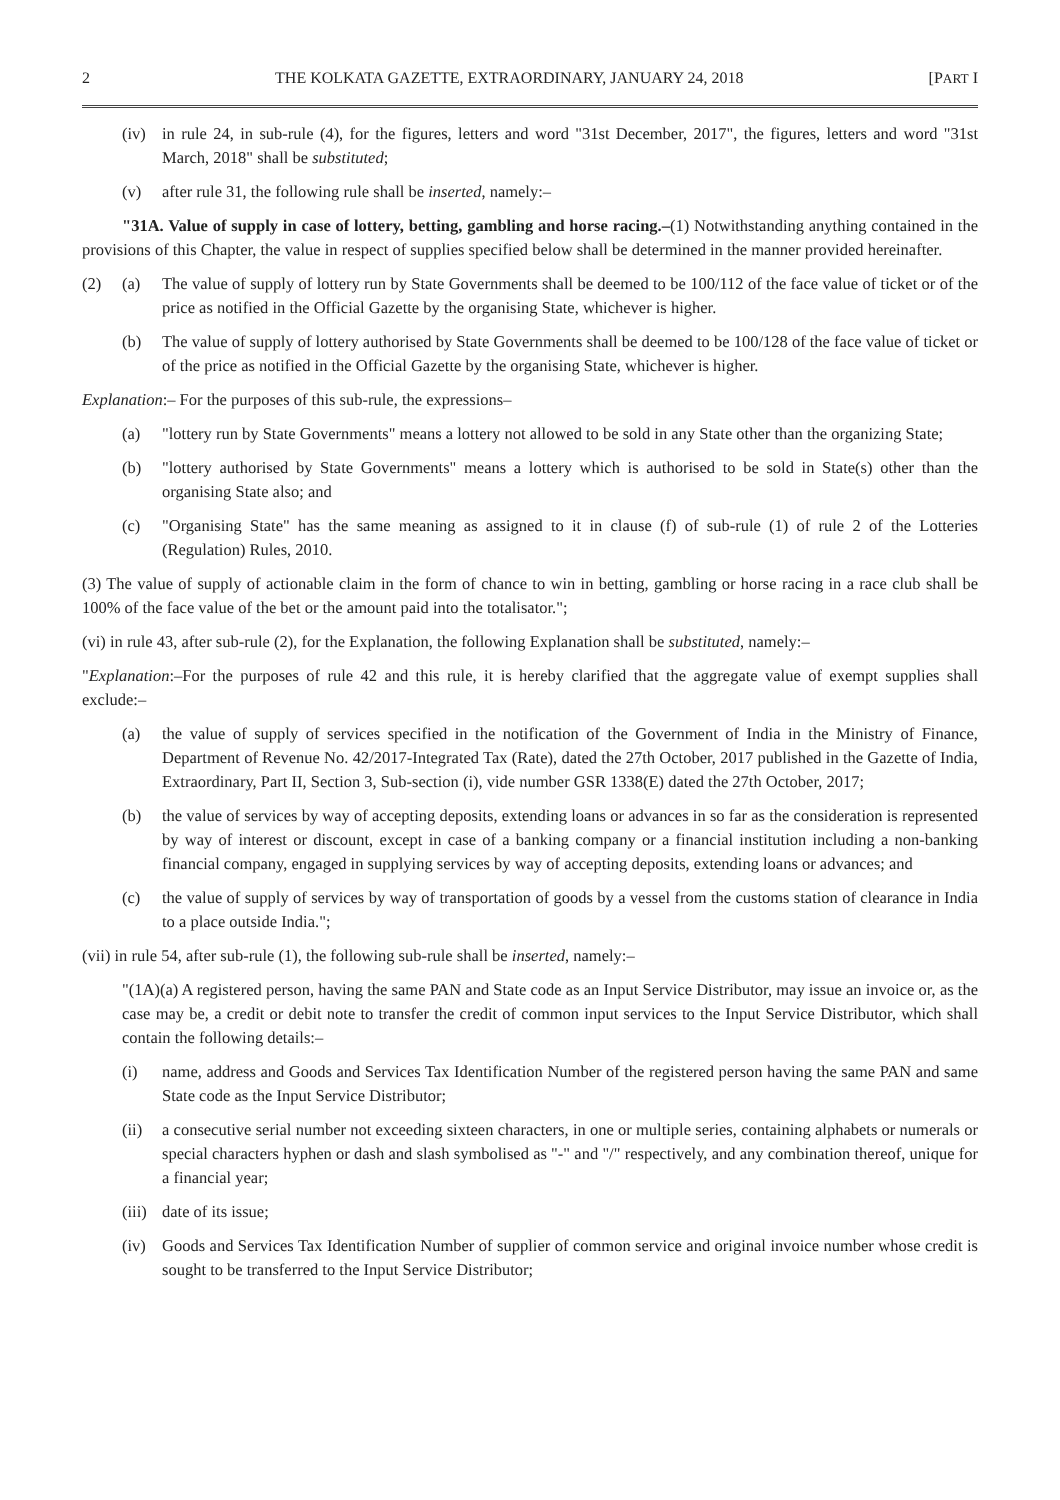2 THE KOLKATA GAZETTE, EXTRAORDINARY, JANUARY 24, 2018 [PART I
(iv) in rule 24, in sub-rule (4), for the figures, letters and word "31st December, 2017", the figures, letters and word "31st March, 2018" shall be substituted;
(v) after rule 31, the following rule shall be inserted, namely:–
"31A. Value of supply in case of lottery, betting, gambling and horse racing.–(1) Notwithstanding anything contained in the provisions of this Chapter, the value in respect of supplies specified below shall be determined in the manner provided hereinafter.
(2) (a) The value of supply of lottery run by State Governments shall be deemed to be 100/112 of the face value of ticket or of the price as notified in the Official Gazette by the organising State, whichever is higher.
(b) The value of supply of lottery authorised by State Governments shall be deemed to be 100/128 of the face value of ticket or of the price as notified in the Official Gazette by the organising State, whichever is higher.
Explanation:– For the purposes of this sub-rule, the expressions–
(a) "lottery run by State Governments" means a lottery not allowed to be sold in any State other than the organizing State;
(b) "lottery authorised by State Governments" means a lottery which is authorised to be sold in State(s) other than the organising State also; and
(c) "Organising State" has the same meaning as assigned to it in clause (f) of sub-rule (1) of rule 2 of the Lotteries (Regulation) Rules, 2010.
(3) The value of supply of actionable claim in the form of chance to win in betting, gambling or horse racing in a race club shall be 100% of the face value of the bet or the amount paid into the totalisator.";
(vi) in rule 43, after sub-rule (2), for the Explanation, the following Explanation shall be substituted, namely:–
"Explanation:–For the purposes of rule 42 and this rule, it is hereby clarified that the aggregate value of exempt supplies shall exclude:–
(a) the value of supply of services specified in the notification of the Government of India in the Ministry of Finance, Department of Revenue No. 42/2017-Integrated Tax (Rate), dated the 27th October, 2017 published in the Gazette of India, Extraordinary, Part II, Section 3, Sub-section (i), vide number GSR 1338(E) dated the 27th October, 2017;
(b) the value of services by way of accepting deposits, extending loans or advances in so far as the consideration is represented by way of interest or discount, except in case of a banking company or a financial institution including a non-banking financial company, engaged in supplying services by way of accepting deposits, extending loans or advances; and
(c) the value of supply of services by way of transportation of goods by a vessel from the customs station of clearance in India to a place outside India.";
(vii) in rule 54, after sub-rule (1), the following sub-rule shall be inserted, namely:–
"(1A)(a) A registered person, having the same PAN and State code as an Input Service Distributor, may issue an invoice or, as the case may be, a credit or debit note to transfer the credit of common input services to the Input Service Distributor, which shall contain the following details:–
(i) name, address and Goods and Services Tax Identification Number of the registered person having the same PAN and same State code as the Input Service Distributor;
(ii) a consecutive serial number not exceeding sixteen characters, in one or multiple series, containing alphabets or numerals or special characters hyphen or dash and slash symbolised as "-" and "/" respectively, and any combination thereof, unique for a financial year;
(iii) date of its issue;
(iv) Goods and Services Tax Identification Number of supplier of common service and original invoice number whose credit is sought to be transferred to the Input Service Distributor;